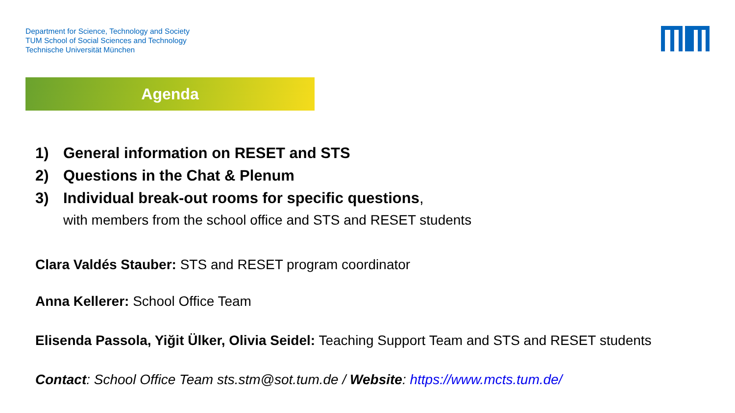Department for Science, Technology and Society
TUM School of Social Sciences and Technology
Technische Universität München
Agenda
1) General information on RESET and STS
2) Questions in the Chat & Plenum
3) Individual break-out rooms for specific questions,
with members from the school office and STS and RESET students
Clara Valdés Stauber: STS and RESET program coordinator
Anna Kellerer: School Office Team
Elisenda Passola, Yiğit Ülker, Olivia Seidel: Teaching Support Team and STS and RESET students
Contact: School Office Team sts.stm@sot.tum.de / Website: https://www.mcts.tum.de/